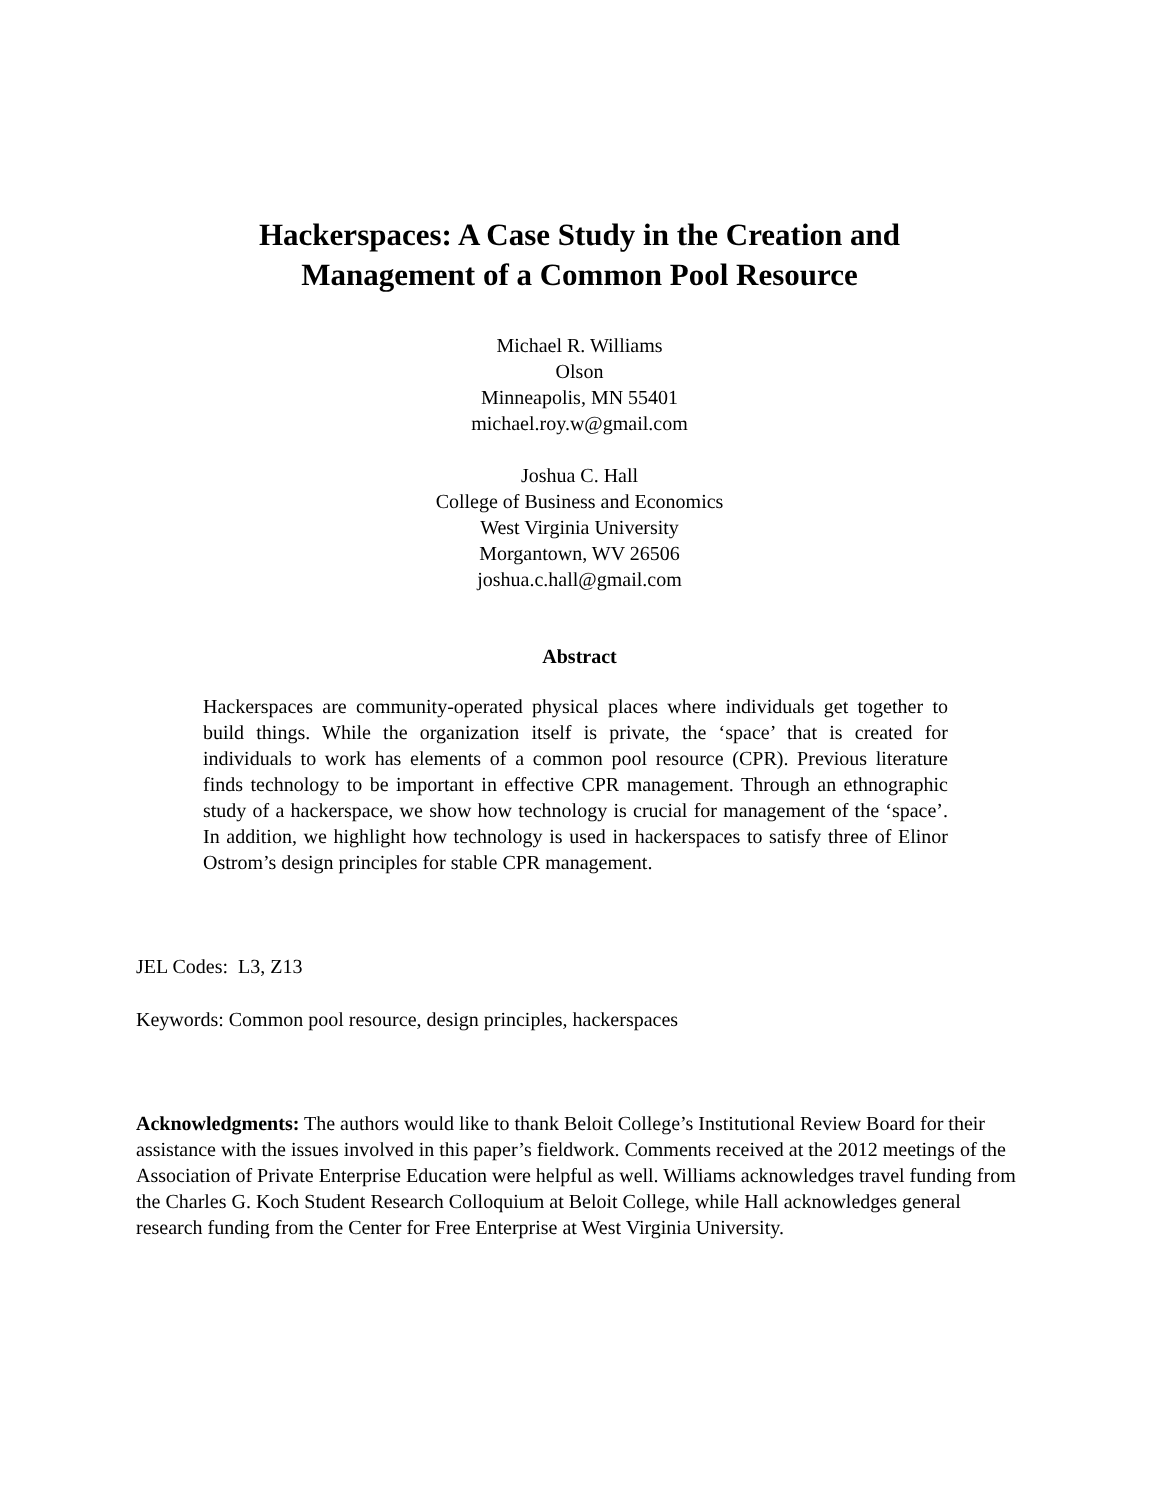Hackerspaces: A Case Study in the Creation and
Management of a Common Pool Resource
Michael R. Williams
Olson
Minneapolis, MN 55401
michael.roy.w@gmail.com
Joshua C. Hall
College of Business and Economics
West Virginia University
Morgantown, WV 26506
joshua.c.hall@gmail.com
Abstract
Hackerspaces are community-operated physical places where individuals get together to build things. While the organization itself is private, the ‘space’ that is created for individuals to work has elements of a common pool resource (CPR). Previous literature finds technology to be important in effective CPR management. Through an ethnographic study of a hackerspace, we show how technology is crucial for management of the ‘space’. In addition, we highlight how technology is used in hackerspaces to satisfy three of Elinor Ostrom’s design principles for stable CPR management.
JEL Codes: L3, Z13
Keywords: Common pool resource, design principles, hackerspaces
Acknowledgments: The authors would like to thank Beloit College’s Institutional Review Board for their assistance with the issues involved in this paper’s fieldwork. Comments received at the 2012 meetings of the Association of Private Enterprise Education were helpful as well. Williams acknowledges travel funding from the Charles G. Koch Student Research Colloquium at Beloit College, while Hall acknowledges general research funding from the Center for Free Enterprise at West Virginia University.